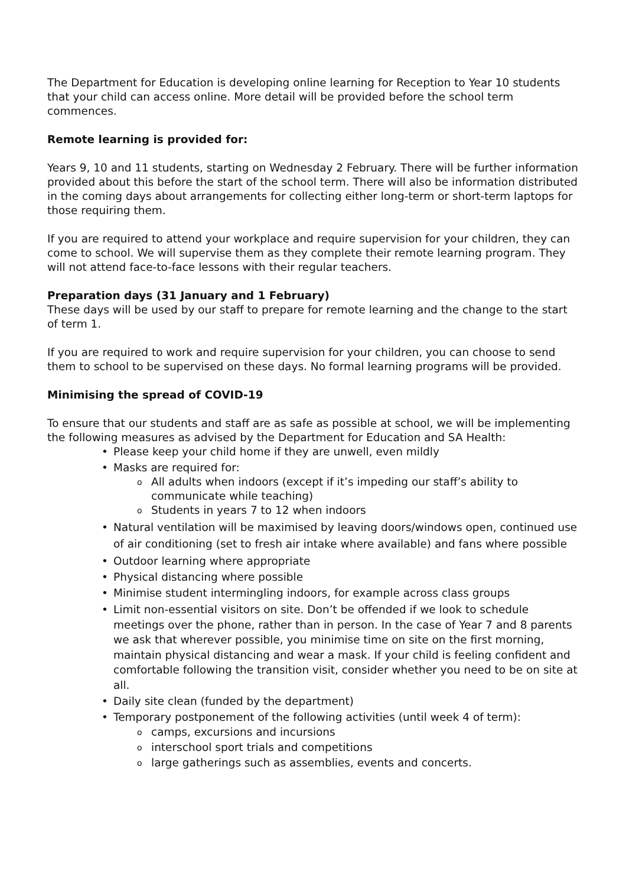The Department for Education is developing online learning for Reception to Year 10 students that your child can access online. More detail will be provided before the school term commences.
Remote learning is provided for:
Years 9, 10 and 11 students, starting on Wednesday 2 February. There will be further information provided about this before the start of the school term. There will also be information distributed in the coming days about arrangements for collecting either long-term or short-term laptops for those requiring them.
If you are required to attend your workplace and require supervision for your children, they can come to school. We will supervise them as they complete their remote learning program. They will not attend face-to-face lessons with their regular teachers.
Preparation days (31 January and 1 February)
These days will be used by our staff to prepare for remote learning and the change to the start of term 1.
If you are required to work and require supervision for your children, you can choose to send them to school to be supervised on these days. No formal learning programs will be provided.
Minimising the spread of COVID-19
To ensure that our students and staff are as safe as possible at school, we will be implementing the following measures as advised by the Department for Education and SA Health:
• Please keep your child home if they are unwell, even mildly
• Masks are required for:
o All adults when indoors (except if it’s impeding our staff’s ability to communicate while teaching)
o Students in years 7 to 12 when indoors
• Natural ventilation will be maximised by leaving doors/windows open, continued use of air conditioning (set to fresh air intake where available) and fans where possible
• Outdoor learning where appropriate
• Physical distancing where possible
• Minimise student intermingling indoors, for example across class groups
• Limit non-essential visitors on site. Don’t be offended if we look to schedule meetings over the phone, rather than in person. In the case of Year 7 and 8 parents we ask that wherever possible, you minimise time on site on the first morning, maintain physical distancing and wear a mask. If your child is feeling confident and comfortable following the transition visit, consider whether you need to be on site at all.
• Daily site clean (funded by the department)
• Temporary postponement of the following activities (until week 4 of term):
o camps, excursions and incursions
o interschool sport trials and competitions
o large gatherings such as assemblies, events and concerts.